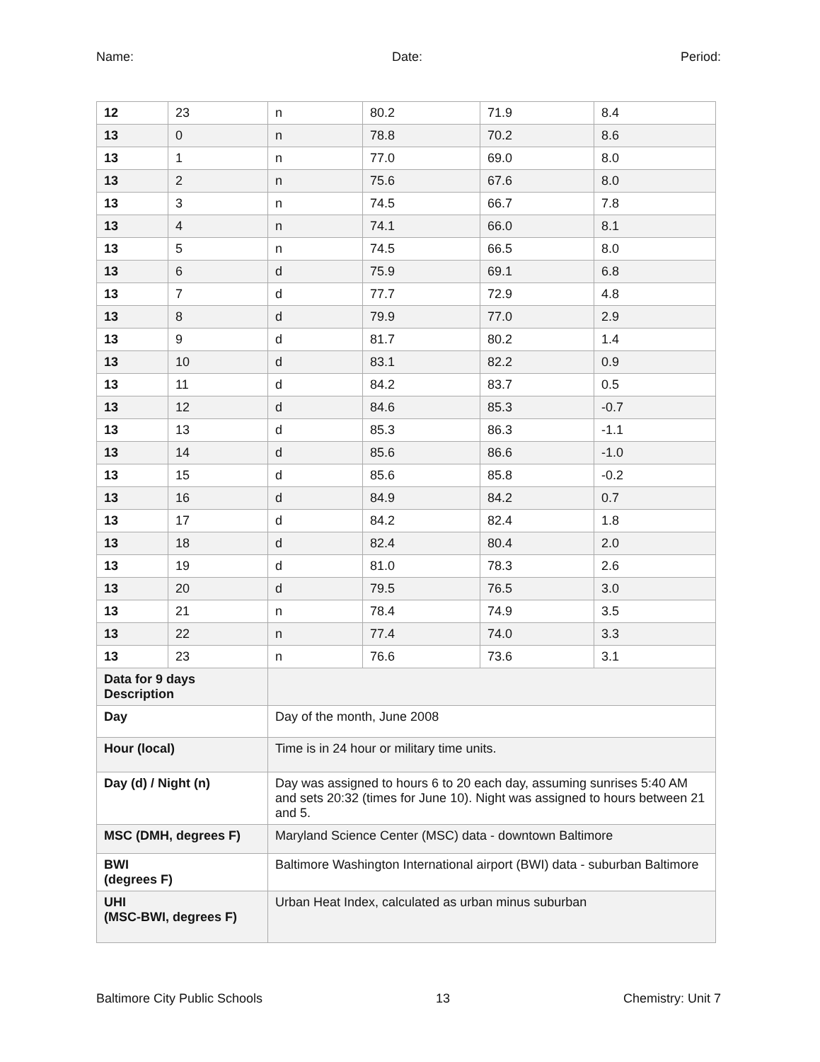Name: Date: Period:
| 12 | 23 | n | 80.2 | 71.9 | 8.4 |
| 13 | 0 | n | 78.8 | 70.2 | 8.6 |
| 13 | 1 | n | 77.0 | 69.0 | 8.0 |
| 13 | 2 | n | 75.6 | 67.6 | 8.0 |
| 13 | 3 | n | 74.5 | 66.7 | 7.8 |
| 13 | 4 | n | 74.1 | 66.0 | 8.1 |
| 13 | 5 | n | 74.5 | 66.5 | 8.0 |
| 13 | 6 | d | 75.9 | 69.1 | 6.8 |
| 13 | 7 | d | 77.7 | 72.9 | 4.8 |
| 13 | 8 | d | 79.9 | 77.0 | 2.9 |
| 13 | 9 | d | 81.7 | 80.2 | 1.4 |
| 13 | 10 | d | 83.1 | 82.2 | 0.9 |
| 13 | 11 | d | 84.2 | 83.7 | 0.5 |
| 13 | 12 | d | 84.6 | 85.3 | -0.7 |
| 13 | 13 | d | 85.3 | 86.3 | -1.1 |
| 13 | 14 | d | 85.6 | 86.6 | -1.0 |
| 13 | 15 | d | 85.6 | 85.8 | -0.2 |
| 13 | 16 | d | 84.9 | 84.2 | 0.7 |
| 13 | 17 | d | 84.2 | 82.4 | 1.8 |
| 13 | 18 | d | 82.4 | 80.4 | 2.0 |
| 13 | 19 | d | 81.0 | 78.3 | 2.6 |
| 13 | 20 | d | 79.5 | 76.5 | 3.0 |
| 13 | 21 | n | 78.4 | 74.9 | 3.5 |
| 13 | 22 | n | 77.4 | 74.0 | 3.3 |
| 13 | 23 | n | 76.6 | 73.6 | 3.1 |
| Data for 9 days Description | | | | | |
| Day | | Day of the month, June 2008 | | | |
| Hour (local) | | Time is in 24 hour or military time units. | | | |
| Day (d) / Night (n) | | Day was assigned to hours 6 to 20 each day, assuming sunrises 5:40 AM and sets 20:32 (times for June 10). Night was assigned to hours between 21 and 5. | | | |
| MSC (DMH, degrees F) | | Maryland Science Center (MSC) data - downtown Baltimore | | | |
| BWI (degrees F) | | Baltimore Washington International airport (BWI) data - suburban Baltimore | | | |
| UHI (MSC-BWI, degrees F) | | Urban Heat Index, calculated as urban minus suburban | | | |
Baltimore City Public Schools 13 Chemistry: Unit 7